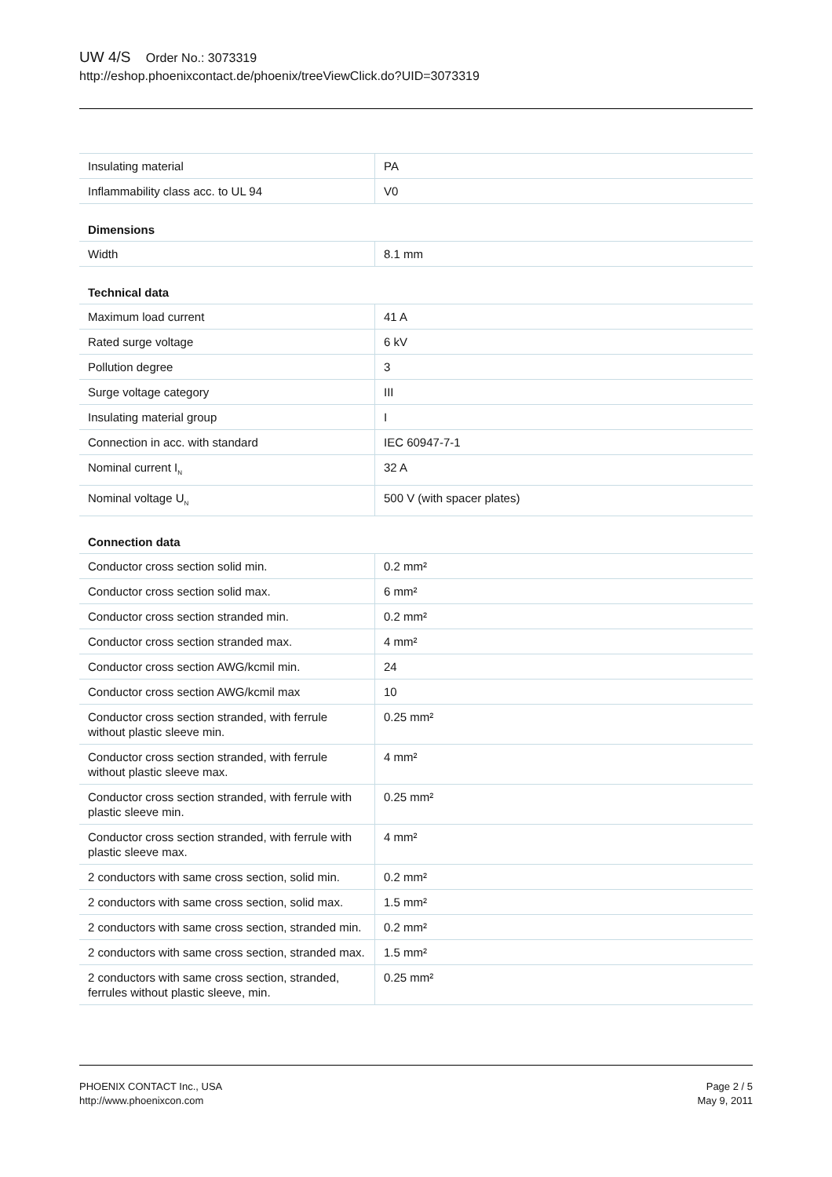UW 4/S Order No.: 3073319
http://eshop.phoenixcontact.de/phoenix/treeViewClick.do?UID=3073319
| Insulating material | PA |
| Inflammability class acc. to UL 94 | V0 |
| Dimensions | |
| Width | 8.1 mm |
| Technical data | |
| Maximum load current | 41 A |
| Rated surge voltage | 6 kV |
| Pollution degree | 3 |
| Surge voltage category | III |
| Insulating material group | I |
| Connection in acc. with standard | IEC 60947-7-1 |
| Nominal current I<sub>N</sub> | 32 A |
| Nominal voltage U<sub>N</sub> | 500 V (with spacer plates) |
| Connection data | |
| Conductor cross section solid min. | 0.2 mm² |
| Conductor cross section solid max. | 6 mm² |
| Conductor cross section stranded min. | 0.2 mm² |
| Conductor cross section stranded max. | 4 mm² |
| Conductor cross section AWG/kcmil min. | 24 |
| Conductor cross section AWG/kcmil max | 10 |
| Conductor cross section stranded, with ferrule without plastic sleeve min. | 0.25 mm² |
| Conductor cross section stranded, with ferrule without plastic sleeve max. | 4 mm² |
| Conductor cross section stranded, with ferrule with plastic sleeve min. | 0.25 mm² |
| Conductor cross section stranded, with ferrule with plastic sleeve max. | 4 mm² |
| 2 conductors with same cross section, solid min. | 0.2 mm² |
| 2 conductors with same cross section, solid max. | 1.5 mm² |
| 2 conductors with same cross section, stranded min. | 0.2 mm² |
| 2 conductors with same cross section, stranded max. | 1.5 mm² |
| 2 conductors with same cross section, stranded, ferrules without plastic sleeve, min. | 0.25 mm² |
PHOENIX CONTACT Inc., USA
http://www.phoenixcon.com
Page 2 / 5
May 9, 2011